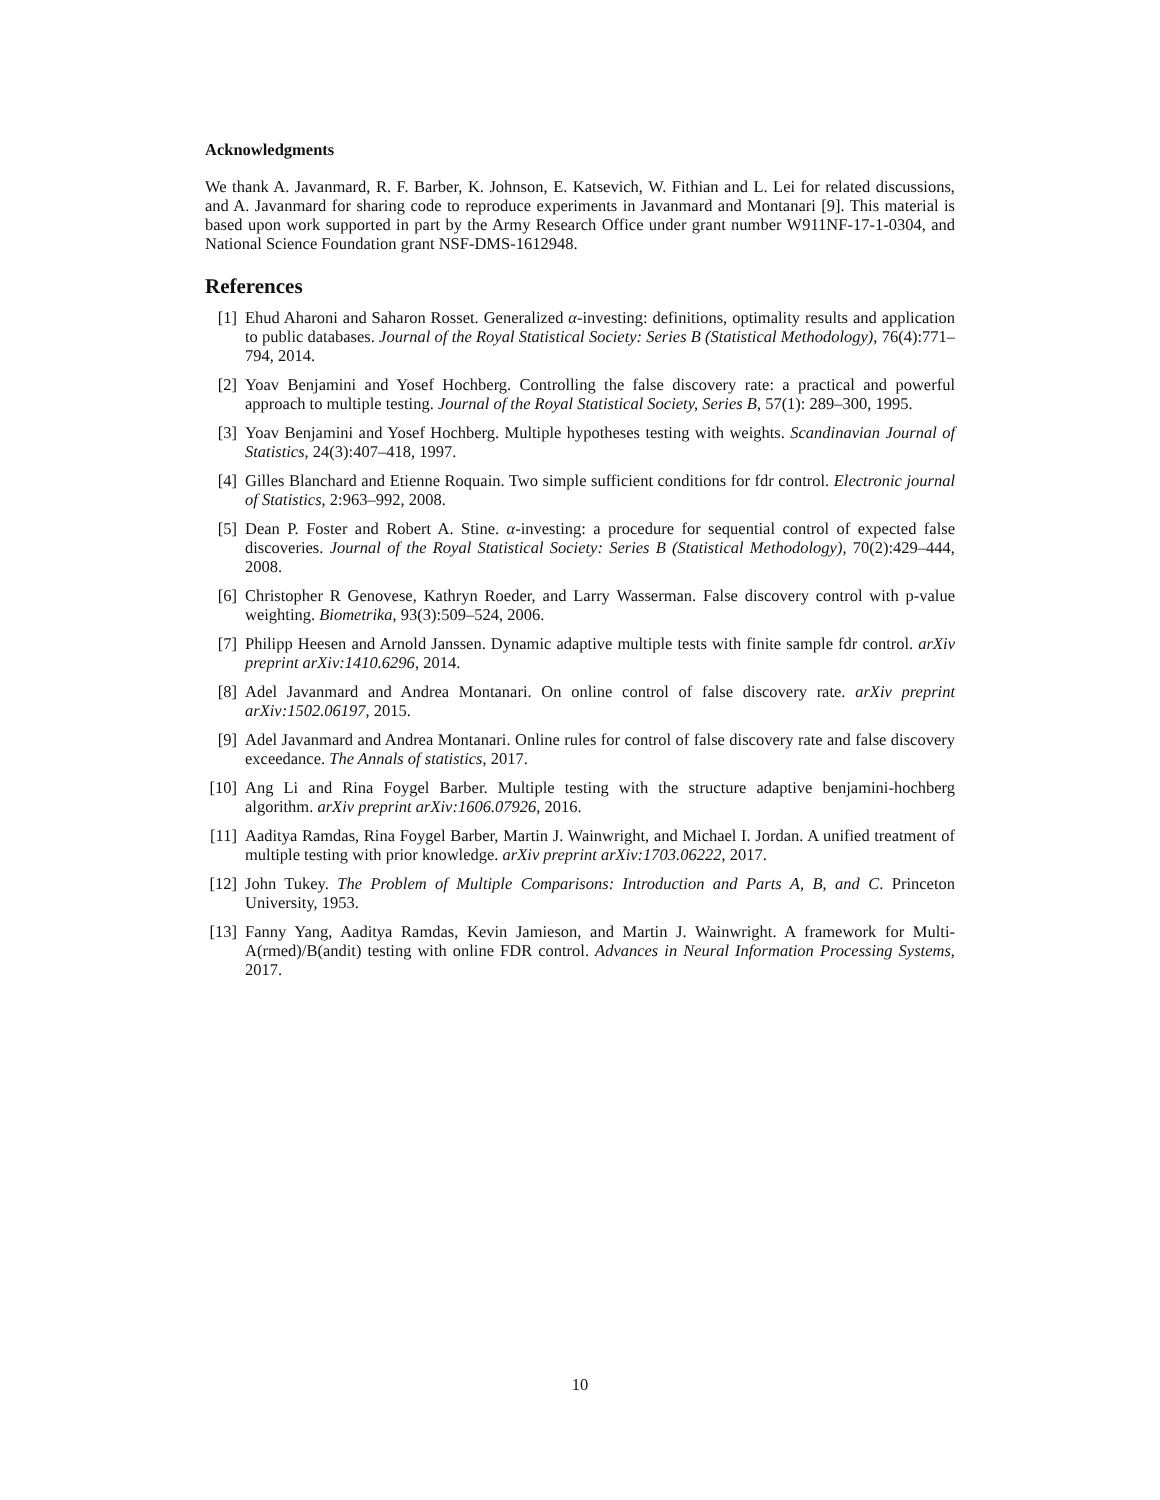Acknowledgments
We thank A. Javanmard, R. F. Barber, K. Johnson, E. Katsevich, W. Fithian and L. Lei for related discussions, and A. Javanmard for sharing code to reproduce experiments in Javanmard and Montanari [9]. This material is based upon work supported in part by the Army Research Office under grant number W911NF-17-1-0304, and National Science Foundation grant NSF-DMS-1612948.
References
[1] Ehud Aharoni and Saharon Rosset. Generalized α-investing: definitions, optimality results and application to public databases. Journal of the Royal Statistical Society: Series B (Statistical Methodology), 76(4):771–794, 2014.
[2] Yoav Benjamini and Yosef Hochberg. Controlling the false discovery rate: a practical and powerful approach to multiple testing. Journal of the Royal Statistical Society, Series B, 57(1): 289–300, 1995.
[3] Yoav Benjamini and Yosef Hochberg. Multiple hypotheses testing with weights. Scandinavian Journal of Statistics, 24(3):407–418, 1997.
[4] Gilles Blanchard and Etienne Roquain. Two simple sufficient conditions for fdr control. Electronic journal of Statistics, 2:963–992, 2008.
[5] Dean P. Foster and Robert A. Stine. α-investing: a procedure for sequential control of expected false discoveries. Journal of the Royal Statistical Society: Series B (Statistical Methodology), 70(2):429–444, 2008.
[6] Christopher R Genovese, Kathryn Roeder, and Larry Wasserman. False discovery control with p-value weighting. Biometrika, 93(3):509–524, 2006.
[7] Philipp Heesen and Arnold Janssen. Dynamic adaptive multiple tests with finite sample fdr control. arXiv preprint arXiv:1410.6296, 2014.
[8] Adel Javanmard and Andrea Montanari. On online control of false discovery rate. arXiv preprint arXiv:1502.06197, 2015.
[9] Adel Javanmard and Andrea Montanari. Online rules for control of false discovery rate and false discovery exceedance. The Annals of statistics, 2017.
[10] Ang Li and Rina Foygel Barber. Multiple testing with the structure adaptive benjamini-hochberg algorithm. arXiv preprint arXiv:1606.07926, 2016.
[11] Aaditya Ramdas, Rina Foygel Barber, Martin J. Wainwright, and Michael I. Jordan. A unified treatment of multiple testing with prior knowledge. arXiv preprint arXiv:1703.06222, 2017.
[12] John Tukey. The Problem of Multiple Comparisons: Introduction and Parts A, B, and C. Princeton University, 1953.
[13] Fanny Yang, Aaditya Ramdas, Kevin Jamieson, and Martin J. Wainwright. A framework for Multi-A(rmed)/B(andit) testing with online FDR control. Advances in Neural Information Processing Systems, 2017.
10